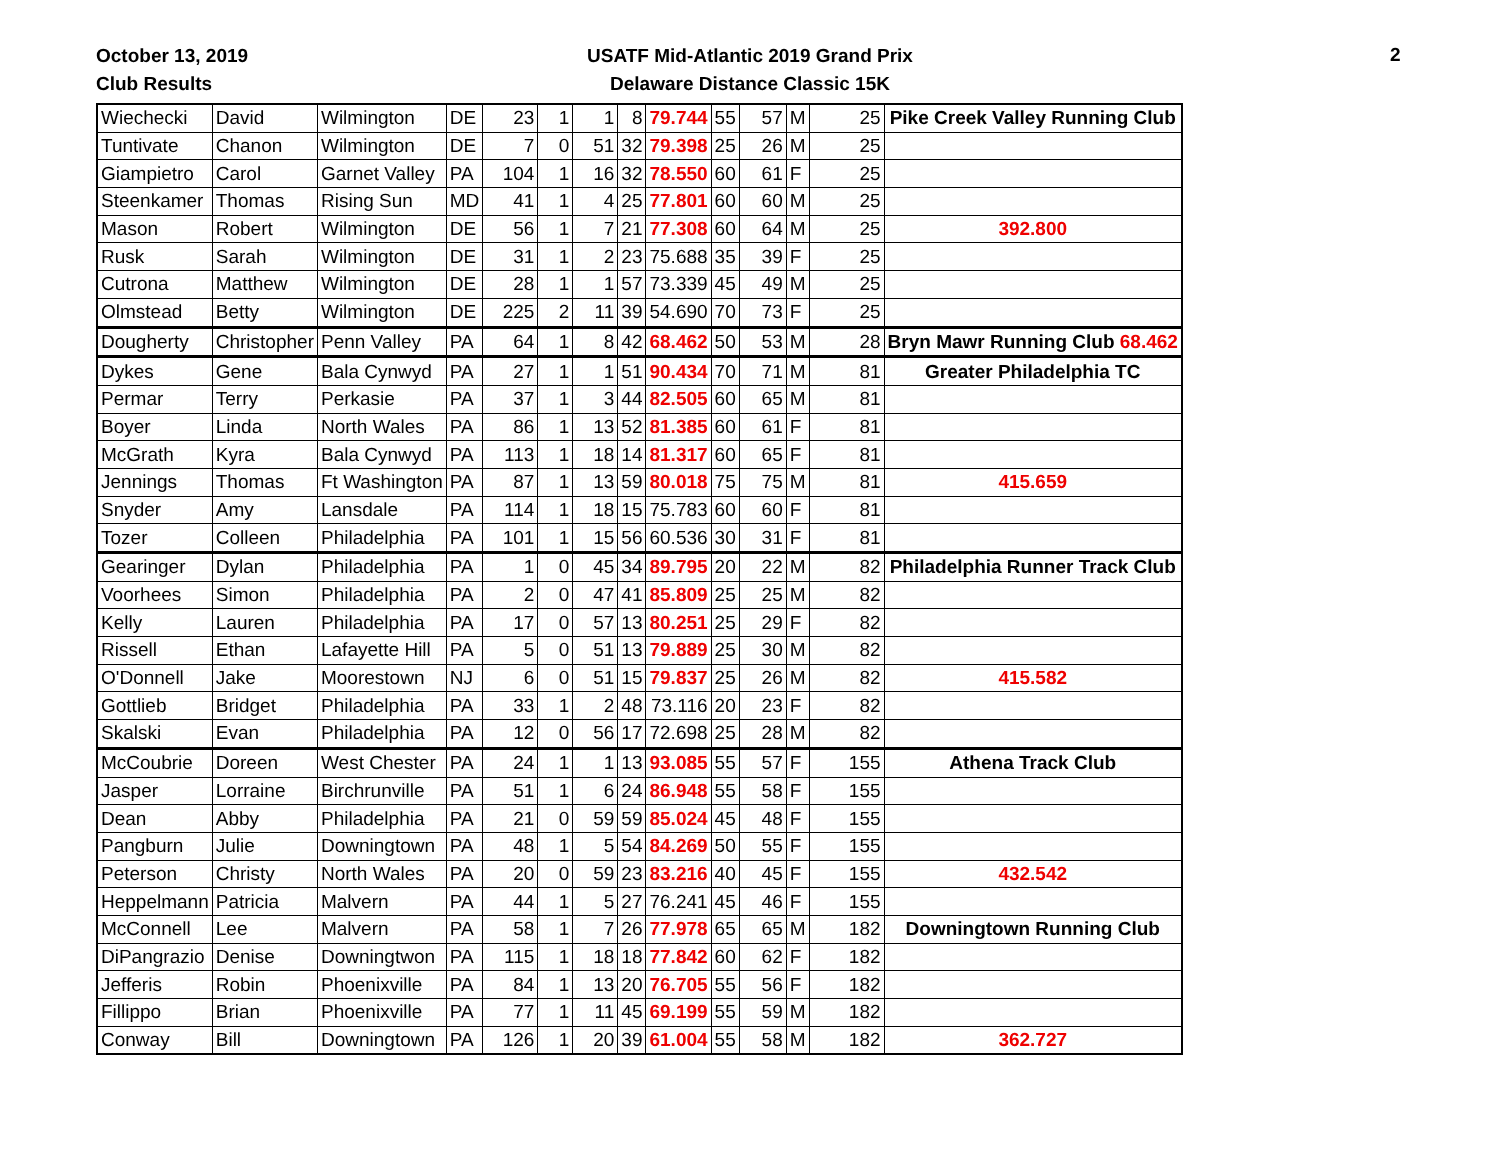October 13, 2019
Club Results
USATF Mid-Atlantic 2019 Grand Prix
Delaware Distance Classic 15K
2
| Wiechecki | David | Wilmington | DE | 23 | 1 | 1 | 8 | 79.744 | 55 | 57 | M | 25 | Pike Creek Valley Running Club |
| Tuntivate | Chanon | Wilmington | DE | 7 | 0 | 51 | 32 | 79.398 | 25 | 26 | M | 25 | |
| Giampietro | Carol | Garnet Valley | PA | 104 | 1 | 16 | 32 | 78.550 | 60 | 61 | F | 25 | |
| Steenkamer | Thomas | Rising Sun | MD | 41 | 1 | 4 | 25 | 77.801 | 60 | 60 | M | 25 | |
| Mason | Robert | Wilmington | DE | 56 | 1 | 7 | 21 | 77.308 | 60 | 64 | M | 25 | 392.800 |
| Rusk | Sarah | Wilmington | DE | 31 | 1 | 2 | 23 | 75.688 | 35 | 39 | F | 25 | |
| Cutrona | Matthew | Wilmington | DE | 28 | 1 | 1 | 57 | 73.339 | 45 | 49 | M | 25 | |
| Olmstead | Betty | Wilmington | DE | 225 | 2 | 11 | 39 | 54.690 | 70 | 73 | F | 25 | |
| Dougherty | Christopher | Penn Valley | PA | 64 | 1 | 8 | 42 | 68.462 | 50 | 53 | M | 28 | Bryn Mawr Running Club 68.462 |
| Dykes | Gene | Bala Cynwyd | PA | 27 | 1 | 1 | 51 | 90.434 | 70 | 71 | M | 81 | Greater Philadelphia TC |
| Permar | Terry | Perkasie | PA | 37 | 1 | 3 | 44 | 82.505 | 60 | 65 | M | 81 | |
| Boyer | Linda | North Wales | PA | 86 | 1 | 13 | 52 | 81.385 | 60 | 61 | F | 81 | |
| McGrath | Kyra | Bala Cynwyd | PA | 113 | 1 | 18 | 14 | 81.317 | 60 | 65 | F | 81 | |
| Jennings | Thomas | Ft Washington | PA | 87 | 1 | 13 | 59 | 80.018 | 75 | 75 | M | 81 | 415.659 |
| Snyder | Amy | Lansdale | PA | 114 | 1 | 18 | 15 | 75.783 | 60 | 60 | F | 81 | |
| Tozer | Colleen | Philadelphia | PA | 101 | 1 | 15 | 56 | 60.536 | 30 | 31 | F | 81 | |
| Gearinger | Dylan | Philadelphia | PA | 1 | 0 | 45 | 34 | 89.795 | 20 | 22 | M | 82 | Philadelphia Runner Track Club |
| Voorhees | Simon | Philadelphia | PA | 2 | 0 | 47 | 41 | 85.809 | 25 | 25 | M | 82 | |
| Kelly | Lauren | Philadelphia | PA | 17 | 0 | 57 | 13 | 80.251 | 25 | 29 | F | 82 | |
| Rissell | Ethan | Lafayette Hill | PA | 5 | 0 | 51 | 13 | 79.889 | 25 | 30 | M | 82 | |
| O'Donnell | Jake | Moorestown | NJ | 6 | 0 | 51 | 15 | 79.837 | 25 | 26 | M | 82 | 415.582 |
| Gottlieb | Bridget | Philadelphia | PA | 33 | 1 | 2 | 48 | 73.116 | 20 | 23 | F | 82 | |
| Skalski | Evan | Philadelphia | PA | 12 | 0 | 56 | 17 | 72.698 | 25 | 28 | M | 82 | |
| McCoubrie | Doreen | West Chester | PA | 24 | 1 | 1 | 13 | 93.085 | 55 | 57 | F | 155 | Athena Track Club |
| Jasper | Lorraine | Birchrunville | PA | 51 | 1 | 6 | 24 | 86.948 | 55 | 58 | F | 155 | |
| Dean | Abby | Philadelphia | PA | 21 | 0 | 59 | 59 | 85.024 | 45 | 48 | F | 155 | |
| Pangburn | Julie | Downingtown | PA | 48 | 1 | 5 | 54 | 84.269 | 50 | 55 | F | 155 | |
| Peterson | Christy | North Wales | PA | 20 | 0 | 59 | 23 | 83.216 | 40 | 45 | F | 155 | 432.542 |
| Heppelmann | Patricia | Malvern | PA | 44 | 1 | 5 | 27 | 76.241 | 45 | 46 | F | 155 | |
| McConnell | Lee | Malvern | PA | 58 | 1 | 7 | 26 | 77.978 | 65 | 65 | M | 182 | Downingtown Running Club |
| DiPangrazio | Denise | Downingtwon | PA | 115 | 1 | 18 | 18 | 77.842 | 60 | 62 | F | 182 | |
| Jefferis | Robin | Phoenixville | PA | 84 | 1 | 13 | 20 | 76.705 | 55 | 56 | F | 182 | |
| Fillippo | Brian | Phoenixville | PA | 77 | 1 | 11 | 45 | 69.199 | 55 | 59 | M | 182 | |
| Conway | Bill | Downingtown | PA | 126 | 1 | 20 | 39 | 61.004 | 55 | 58 | M | 182 | 362.727 |